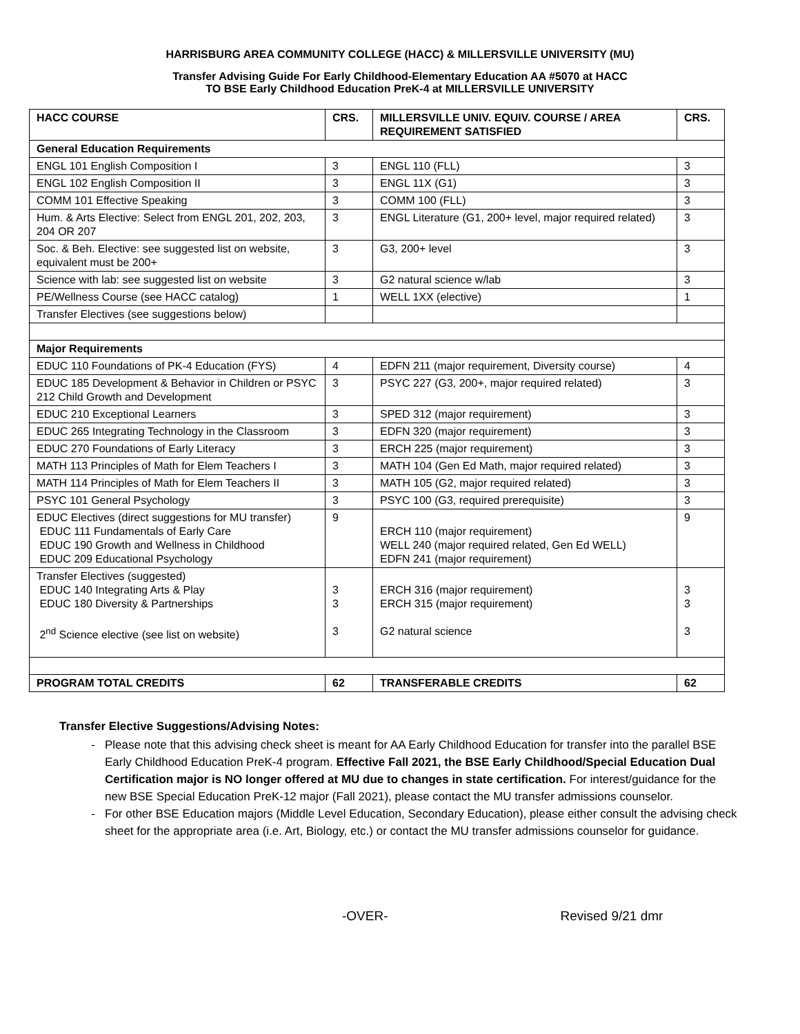HARRISBURG AREA COMMUNITY COLLEGE (HACC) & MILLERSVILLE UNIVERSITY (MU)
Transfer Advising Guide For Early Childhood-Elementary Education AA #5070 at HACC
TO BSE Early Childhood Education PreK-4 at MILLERSVILLE UNIVERSITY
| HACC COURSE | CRS. | MILLERSVILLE UNIV. EQUIV. COURSE / AREA REQUIREMENT SATISFIED | CRS. |
| --- | --- | --- | --- |
| General Education Requirements | | | |
| ENGL 101 English Composition I | 3 | ENGL 110 (FLL) | 3 |
| ENGL 102 English Composition II | 3 | ENGL 11X (G1) | 3 |
| COMM 101 Effective Speaking | 3 | COMM 100 (FLL) | 3 |
| Hum. & Arts Elective: Select from ENGL 201, 202, 203, 204 OR 207 | 3 | ENGL Literature (G1, 200+ level, major required related) | 3 |
| Soc. & Beh. Elective: see suggested list on website, equivalent must be 200+ | 3 | G3, 200+ level | 3 |
| Science with lab: see suggested list on website | 3 | G2 natural science w/lab | 3 |
| PE/Wellness Course (see HACC catalog) | 1 | WELL 1XX (elective) | 1 |
| Transfer Electives (see suggestions below) | | | |
| Major Requirements | | | |
| EDUC 110 Foundations of PK-4 Education (FYS) | 4 | EDFN 211 (major requirement, Diversity course) | 4 |
| EDUC 185 Development & Behavior in Children or PSYC 212 Child Growth and Development | 3 | PSYC 227 (G3, 200+, major required related) | 3 |
| EDUC 210 Exceptional Learners | 3 | SPED 312 (major requirement) | 3 |
| EDUC 265 Integrating Technology in the Classroom | 3 | EDFN 320 (major requirement) | 3 |
| EDUC 270 Foundations of Early Literacy | 3 | ERCH 225 (major requirement) | 3 |
| MATH 113 Principles of Math for Elem Teachers I | 3 | MATH 104 (Gen Ed Math, major required related) | 3 |
| MATH 114 Principles of Math for Elem Teachers II | 3 | MATH 105 (G2, major required related) | 3 |
| PSYC 101 General Psychology | 3 | PSYC 100 (G3, required prerequisite) | 3 |
| EDUC Electives (direct suggestions for MU transfer) EDUC 111 Fundamentals of Early Care EDUC 190 Growth and Wellness in Childhood EDUC 209 Educational Psychology | 9 | ERCH 110 (major requirement) WELL 240 (major required related, Gen Ed WELL) EDFN 241 (major requirement) | 9 |
| Transfer Electives (suggested) EDUC 140 Integrating Arts & Play EDUC 180 Diversity & Partnerships 2<sup>nd</sup> Science elective (see list on website) | 3 3 3 | ERCH 316 (major requirement) ERCH 315 (major requirement) G2 natural science | 3 3 3 |
| PROGRAM TOTAL CREDITS | 62 | TRANSFERABLE CREDITS | 62 |
Transfer Elective Suggestions/Advising Notes:
Please note that this advising check sheet is meant for AA Early Childhood Education for transfer into the parallel BSE Early Childhood Education PreK-4 program. Effective Fall 2021, the BSE Early Childhood/Special Education Dual Certification major is NO longer offered at MU due to changes in state certification. For interest/guidance for the new BSE Special Education PreK-12 major (Fall 2021), please contact the MU transfer admissions counselor.
For other BSE Education majors (Middle Level Education, Secondary Education), please either consult the advising check sheet for the appropriate area (i.e. Art, Biology, etc.) or contact the MU transfer admissions counselor for guidance.
-OVER- Revised 9/21 dmr